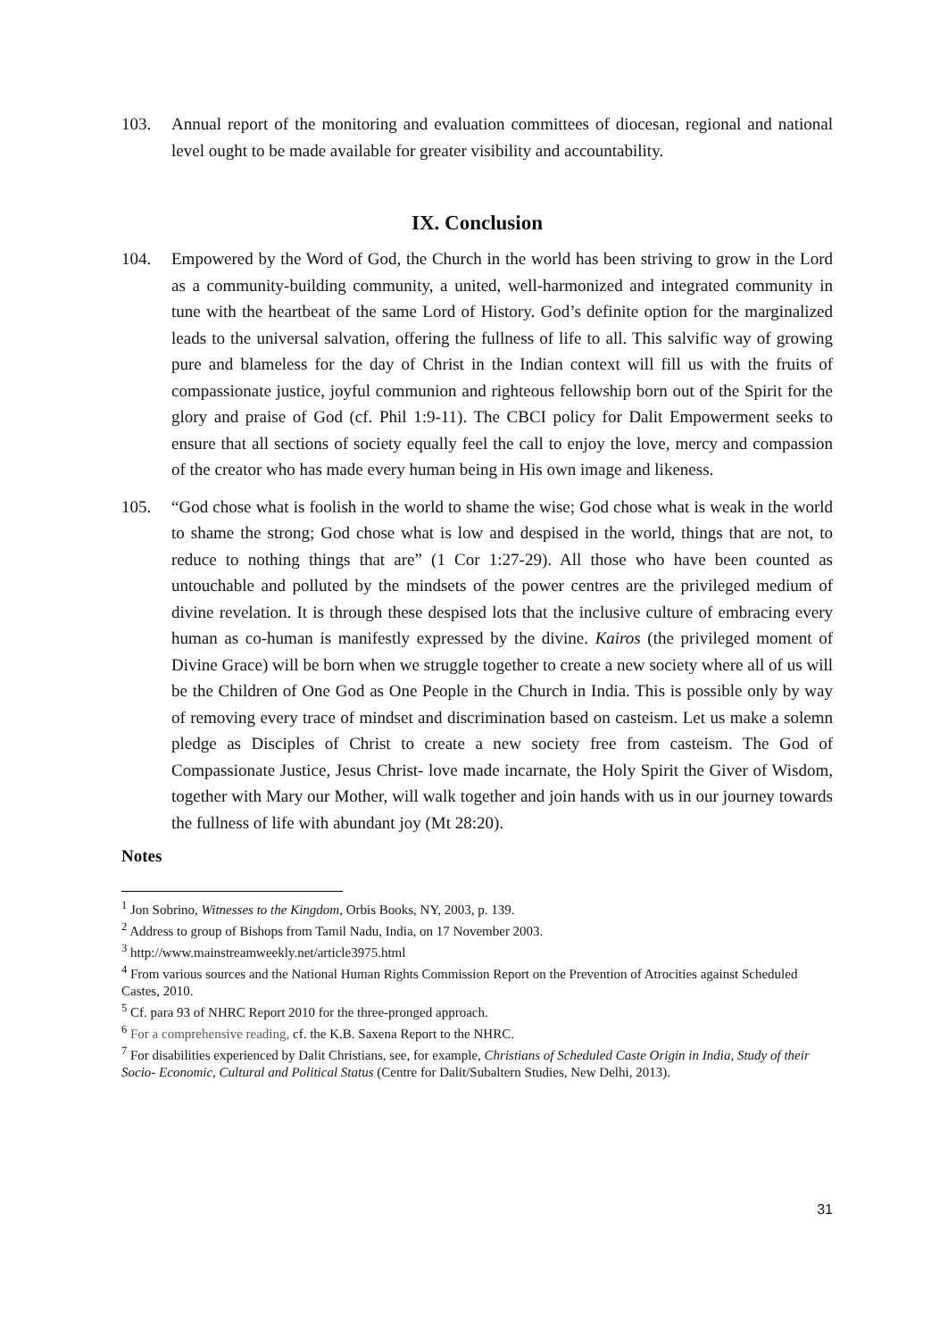103. Annual report of the monitoring and evaluation committees of diocesan, regional and national level ought to be made available for greater visibility and accountability.
IX. Conclusion
104. Empowered by the Word of God, the Church in the world has been striving to grow in the Lord as a community-building community, a united, well-harmonized and integrated community in tune with the heartbeat of the same Lord of History. God’s definite option for the marginalized leads to the universal salvation, offering the fullness of life to all. This salvific way of growing pure and blameless for the day of Christ in the Indian context will fill us with the fruits of compassionate justice, joyful communion and righteous fellowship born out of the Spirit for the glory and praise of God (cf. Phil 1:9-11). The CBCI policy for Dalit Empowerment seeks to ensure that all sections of society equally feel the call to enjoy the love, mercy and compassion of the creator who has made every human being in His own image and likeness.
105. “God chose what is foolish in the world to shame the wise; God chose what is weak in the world to shame the strong; God chose what is low and despised in the world, things that are not, to reduce to nothing things that are” (1 Cor 1:27-29). All those who have been counted as untouchable and polluted by the mindsets of the power centres are the privileged medium of divine revelation. It is through these despised lots that the inclusive culture of embracing every human as co-human is manifestly expressed by the divine. Kairos (the privileged moment of Divine Grace) will be born when we struggle together to create a new society where all of us will be the Children of One God as One People in the Church in India. This is possible only by way of removing every trace of mindset and discrimination based on casteism. Let us make a solemn pledge as Disciples of Christ to create a new society free from casteism. The God of Compassionate Justice, Jesus Christ- love made incarnate, the Holy Spirit the Giver of Wisdom, together with Mary our Mother, will walk together and join hands with us in our journey towards the fullness of life with abundant joy (Mt 28:20).
Notes
<sup>1</sup> Jon Sobrino, Witnesses to the Kingdom, Orbis Books, NY, 2003, p. 139.
<sup>2</sup> Address to group of Bishops from Tamil Nadu, India, on 17 November 2003.
<sup>3</sup> http://www.mainstreamweekly.net/article3975.html
<sup>4</sup> From various sources and the National Human Rights Commission Report on the Prevention of Atrocities against Scheduled Castes, 2010.
<sup>5</sup> Cf. para 93 of NHRC Report 2010 for the three-pronged approach.
<sup>6</sup> For a comprehensive reading, cf. the K.B. Saxena Report to the NHRC.
<sup>7</sup> For disabilities experienced by Dalit Christians, see, for example, Christians of Scheduled Caste Origin in India, Study of their Socio- Economic, Cultural and Political Status (Centre for Dalit/Subaltern Studies, New Delhi, 2013).
31